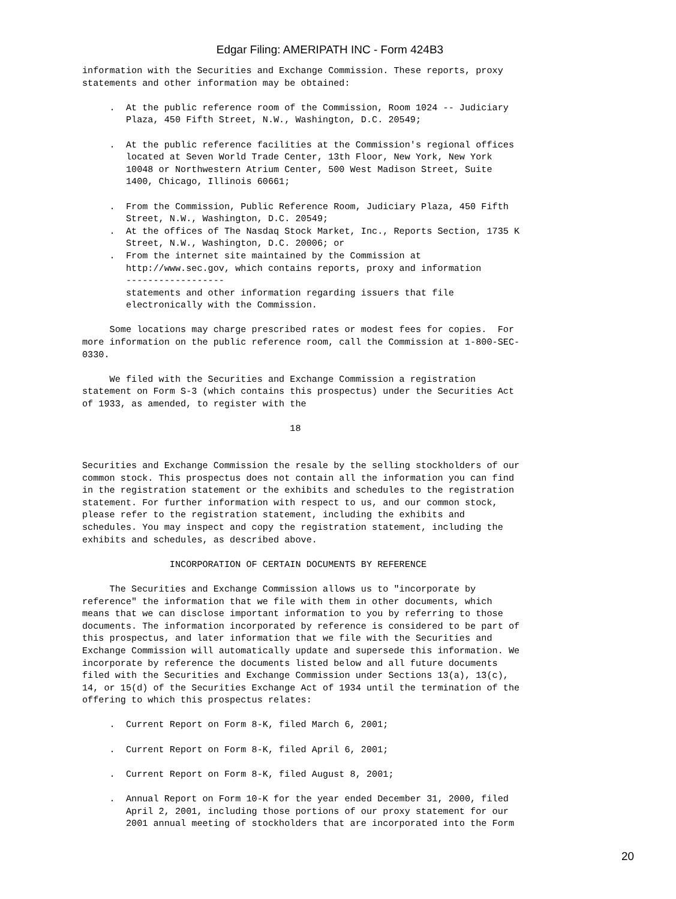Edgar Filing: AMERIPATH INC - Form 424B3
information with the Securities and Exchange Commission. These reports, proxy
statements and other information may be obtained:

     .  At the public reference room of the Commission, Room 1024 -- Judiciary
        Plaza, 450 Fifth Street, N.W., Washington, D.C. 20549;

     .  At the public reference facilities at the Commission's regional offices
        located at Seven World Trade Center, 13th Floor, New York, New York
        10048 or Northwestern Atrium Center, 500 West Madison Street, Suite
        1400, Chicago, Illinois 60661;

     .  From the Commission, Public Reference Room, Judiciary Plaza, 450 Fifth
        Street, N.W., Washington, D.C. 20549;
     .  At the offices of The Nasdaq Stock Market, Inc., Reports Section, 1735 K
        Street, N.W., Washington, D.C. 20006; or
     .  From the internet site maintained by the Commission at
        http://www.sec.gov, which contains reports, proxy and information
        ------------------
        statements and other information regarding issuers that file
        electronically with the Commission.

     Some locations may charge prescribed rates or modest fees for copies.  For
more information on the public reference room, call the Commission at 1-800-SEC-
0330.

     We filed with the Securities and Exchange Commission a registration
statement on Form S-3 (which contains this prospectus) under the Securities Act
of 1933, as amended, to register with the

                                      18


Securities and Exchange Commission the resale by the selling stockholders of our
common stock. This prospectus does not contain all the information you can find
in the registration statement or the exhibits and schedules to the registration
statement. For further information with respect to us, and our common stock,
please refer to the registration statement, including the exhibits and
schedules. You may inspect and copy the registration statement, including the
exhibits and schedules, as described above.

                INCORPORATION OF CERTAIN DOCUMENTS BY REFERENCE

     The Securities and Exchange Commission allows us to "incorporate by
reference" the information that we file with them in other documents, which
means that we can disclose important information to you by referring to those
documents. The information incorporated by reference is considered to be part of
this prospectus, and later information that we file with the Securities and
Exchange Commission will automatically update and supersede this information. We
incorporate by reference the documents listed below and all future documents
filed with the Securities and Exchange Commission under Sections 13(a), 13(c),
14, or 15(d) of the Securities Exchange Act of 1934 until the termination of the
offering to which this prospectus relates:

     .  Current Report on Form 8-K, filed March 6, 2001;

     .  Current Report on Form 8-K, filed April 6, 2001;

     .  Current Report on Form 8-K, filed August 8, 2001;

     .  Annual Report on Form 10-K for the year ended December 31, 2000, filed
        April 2, 2001, including those portions of our proxy statement for our
        2001 annual meeting of stockholders that are incorporated into the Form
20